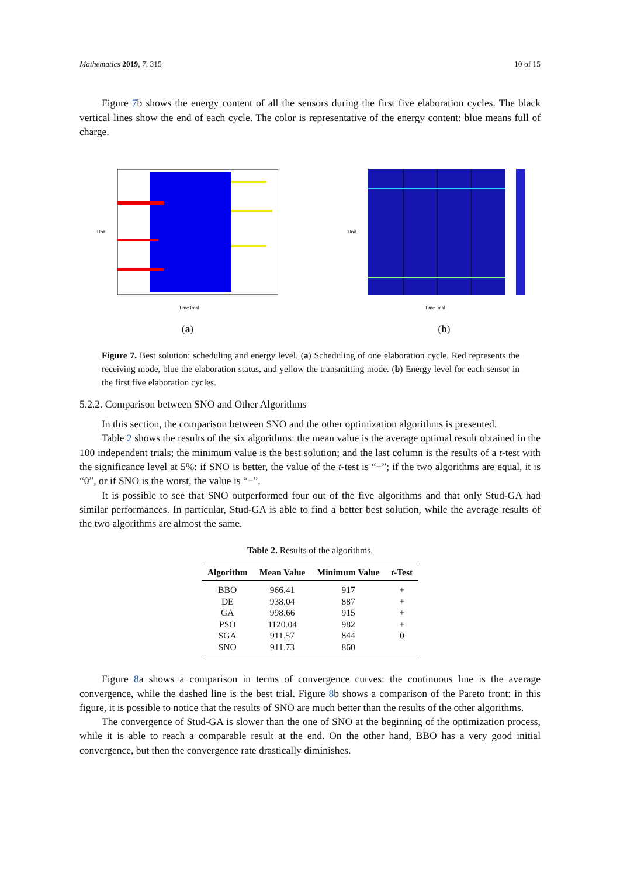Mathematics 2019, 7, 315 10 of 15
Figure 7b shows the energy content of all the sensors during the first five elaboration cycles. The black vertical lines show the end of each cycle. The color is representative of the energy content: blue means full of charge.
Unit
Time [ms]
(a)
Unit
Time [ms]
(b)
Figure 7. Best solution: scheduling and energy level. (a) Scheduling of one elaboration cycle. Red represents the receiving mode, blue the elaboration status, and yellow the transmitting mode. (b) Energy level for each sensor in the first five elaboration cycles.
5.2.2. Comparison between SNO and Other Algorithms
In this section, the comparison between SNO and the other optimization algorithms is presented.
Table 2 shows the results of the six algorithms: the mean value is the average optimal result obtained in the 100 independent trials; the minimum value is the best solution; and the last column is the results of a t-test with the significance level at 5%: if SNO is better, the value of the t-test is “+”; if the two algorithms are equal, it is “0”, or if SNO is the worst, the value is “−”.
It is possible to see that SNO outperformed four out of the five algorithms and that only Stud-GA had similar performances. In particular, Stud-GA is able to find a better best solution, while the average results of the two algorithms are almost the same.
Table 2. Results of the algorithms.
| Algorithm | Mean Value | Minimum Value | t -Test |
| --- | --- | --- | --- |
| BBO | 966.41 | 917 | + |
| DE | 938.04 | 887 | + |
| GA | 998.66 | 915 | + |
| PSO | 1120.04 | 982 | + |
| SGA | 911.57 | 844 | 0 |
| SNO | 911.73 | 860 | |
Figure 8a shows a comparison in terms of convergence curves: the continuous line is the average convergence, while the dashed line is the best trial. Figure 8b shows a comparison of the Pareto front: in this figure, it is possible to notice that the results of SNO are much better than the results of the other algorithms.
The convergence of Stud-GA is slower than the one of SNO at the beginning of the optimization process, while it is able to reach a comparable result at the end. On the other hand, BBO has a very good initial convergence, but then the convergence rate drastically diminishes.